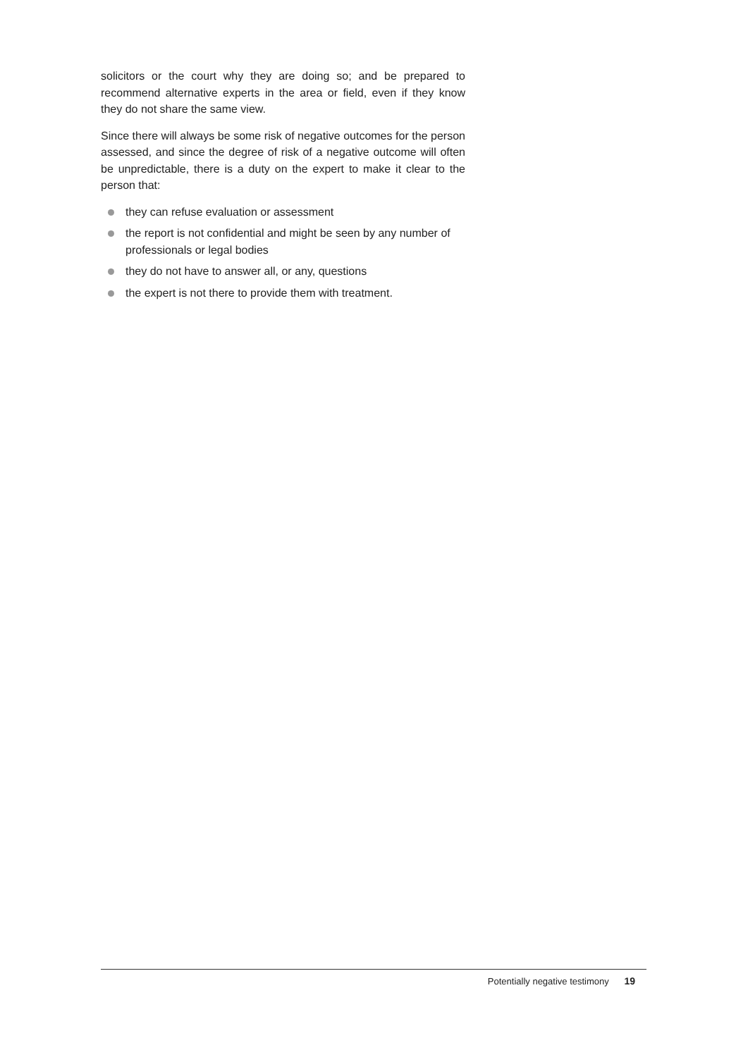solicitors or the court why they are doing so; and be prepared to recommend alternative experts in the area or field, even if they know they do not share the same view.
Since there will always be some risk of negative outcomes for the person assessed, and since the degree of risk of a negative outcome will often be unpredictable, there is a duty on the expert to make it clear to the person that:
they can refuse evaluation or assessment
the report is not confidential and might be seen by any number of professionals or legal bodies
they do not have to answer all, or any, questions
the expert is not there to provide them with treatment.
Potentially negative testimony 19